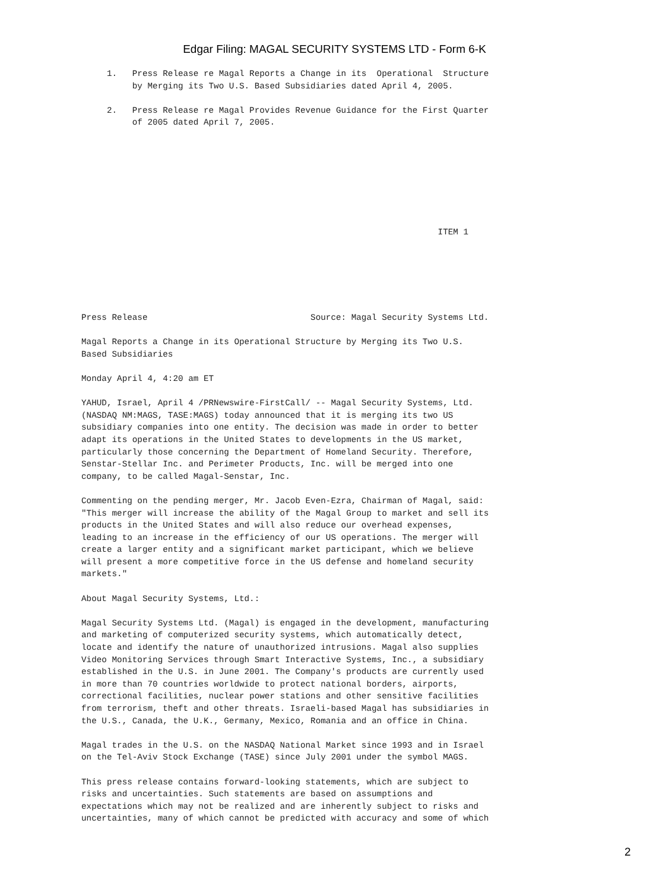Edgar Filing: MAGAL SECURITY SYSTEMS LTD - Form 6-K
     1.   Press Release re Magal Reports a Change in its  Operational  Structure
          by Merging its Two U.S. Based Subsidiaries dated April 4, 2005.

     2.   Press Release re Magal Provides Revenue Guidance for the First Quarter
          of 2005 dated April 7, 2005.
                                                                      ITEM 1
Press Release                                Source: Magal Security Systems Ltd.

Magal Reports a Change in its Operational Structure by Merging its Two U.S.
Based Subsidiaries

Monday April 4, 4:20 am ET

YAHUD, Israel, April 4 /PRNewswire-FirstCall/ -- Magal Security Systems, Ltd.
(NASDAQ NM:MAGS, TASE:MAGS) today announced that it is merging its two US
subsidiary companies into one entity. The decision was made in order to better
adapt its operations in the United States to developments in the US market,
particularly those concerning the Department of Homeland Security. Therefore,
Senstar-Stellar Inc. and Perimeter Products, Inc. will be merged into one
company, to be called Magal-Senstar, Inc.

Commenting on the pending merger, Mr. Jacob Even-Ezra, Chairman of Magal, said:
"This merger will increase the ability of the Magal Group to market and sell its
products in the United States and will also reduce our overhead expenses,
leading to an increase in the efficiency of our US operations. The merger will
create a larger entity and a significant market participant, which we believe
will present a more competitive force in the US defense and homeland security
markets."

About Magal Security Systems, Ltd.:

Magal Security Systems Ltd. (Magal) is engaged in the development, manufacturing
and marketing of computerized security systems, which automatically detect,
locate and identify the nature of unauthorized intrusions. Magal also supplies
Video Monitoring Services through Smart Interactive Systems, Inc., a subsidiary
established in the U.S. in June 2001. The Company's products are currently used
in more than 70 countries worldwide to protect national borders, airports,
correctional facilities, nuclear power stations and other sensitive facilities
from terrorism, theft and other threats. Israeli-based Magal has subsidiaries in
the U.S., Canada, the U.K., Germany, Mexico, Romania and an office in China.

Magal trades in the U.S. on the NASDAQ National Market since 1993 and in Israel
on the Tel-Aviv Stock Exchange (TASE) since July 2001 under the symbol MAGS.

This press release contains forward-looking statements, which are subject to
risks and uncertainties. Such statements are based on assumptions and
expectations which may not be realized and are inherently subject to risks and
uncertainties, many of which cannot be predicted with accuracy and some of which
2